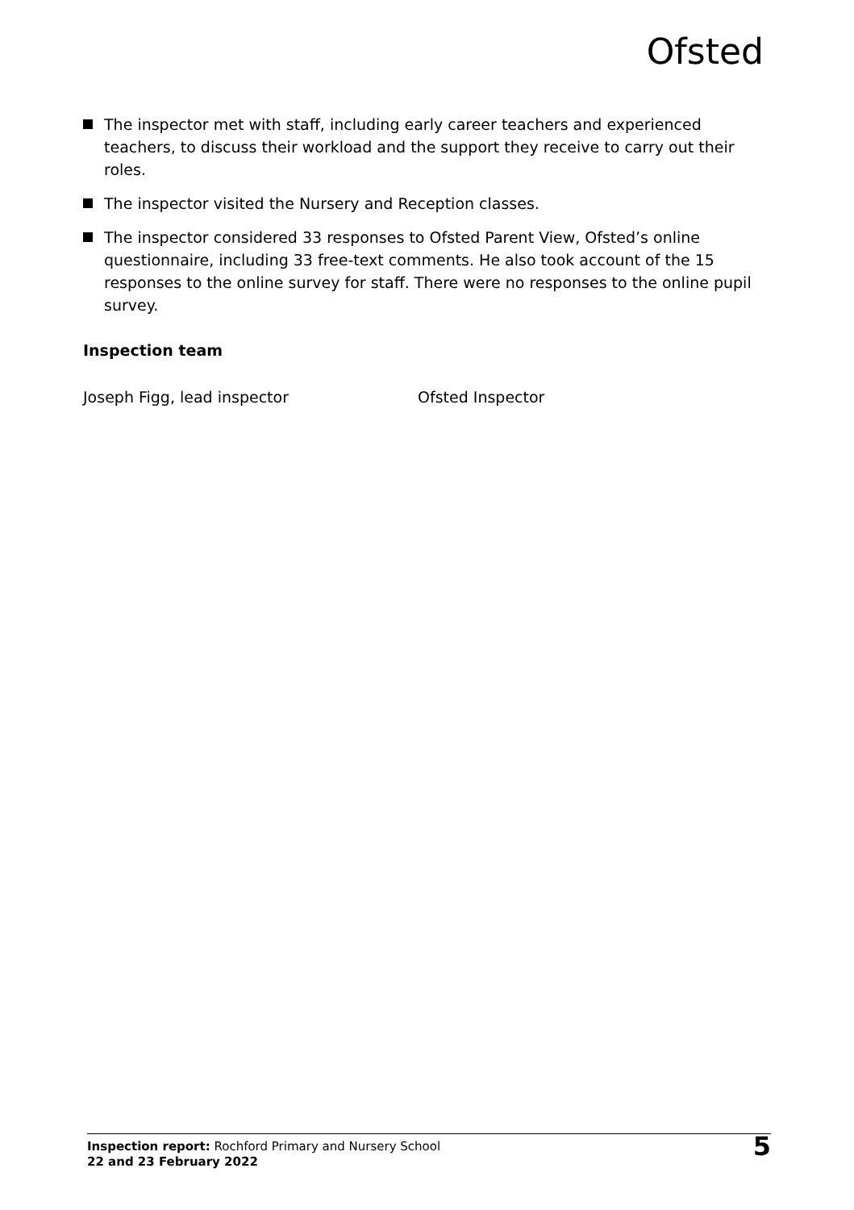Ofsted
The inspector met with staff, including early career teachers and experienced teachers, to discuss their workload and the support they receive to carry out their roles.
The inspector visited the Nursery and Reception classes.
The inspector considered 33 responses to Ofsted Parent View, Ofsted’s online questionnaire, including 33 free-text comments. He also took account of the 15 responses to the online survey for staff. There were no responses to the online pupil survey.
Inspection team
Joseph Figg, lead inspector Ofsted Inspector
Inspection report: Rochford Primary and Nursery School
22 and 23 February 2022
5